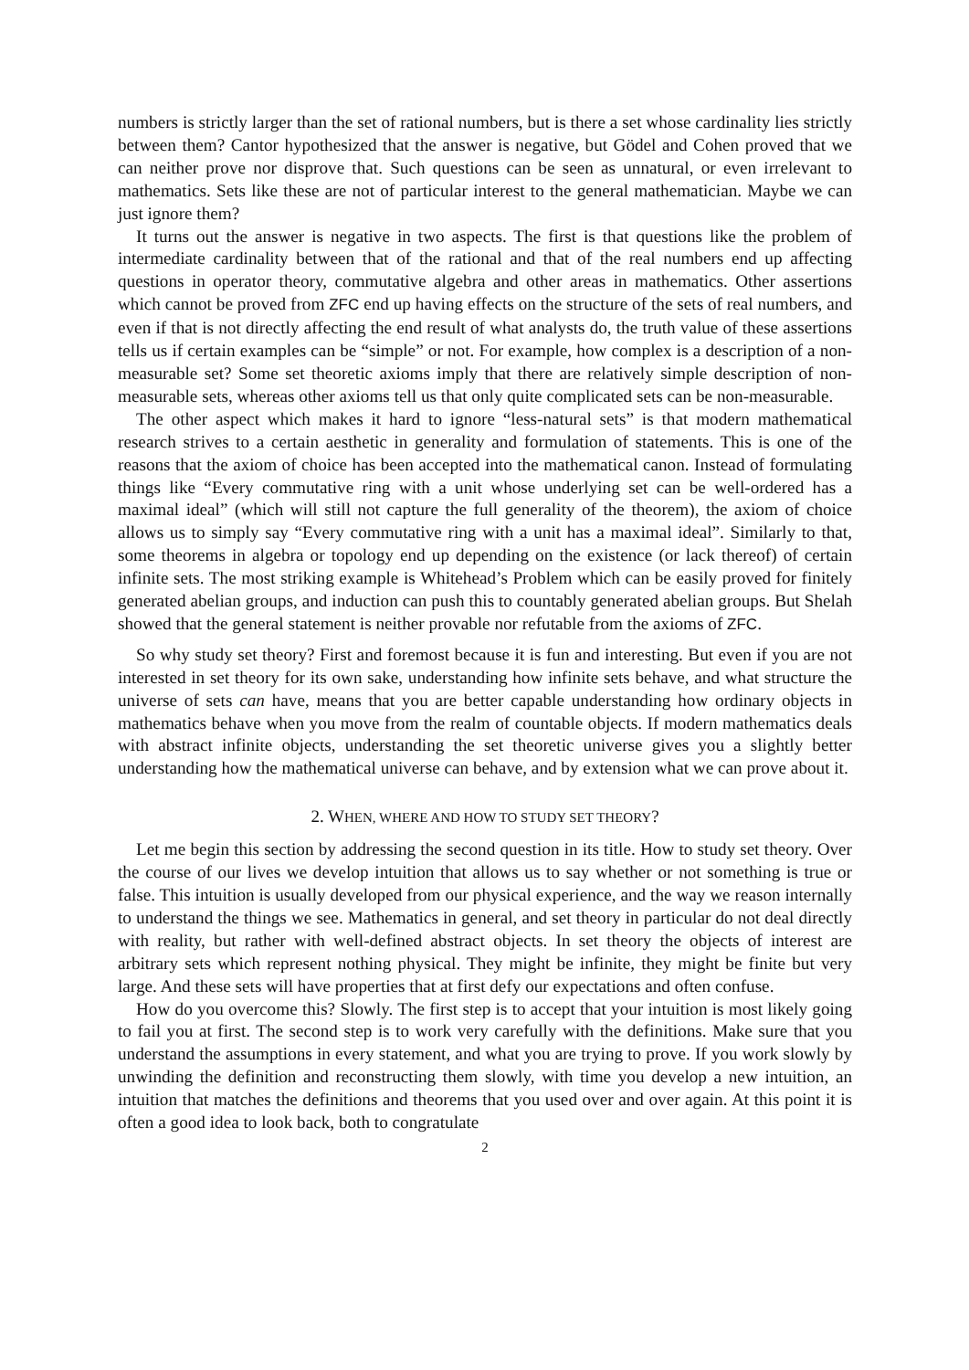numbers is strictly larger than the set of rational numbers, but is there a set whose cardinality lies strictly between them? Cantor hypothesized that the answer is negative, but Gödel and Cohen proved that we can neither prove nor disprove that. Such questions can be seen as unnatural, or even irrelevant to mathematics. Sets like these are not of particular interest to the general mathematician. Maybe we can just ignore them?
It turns out the answer is negative in two aspects. The first is that questions like the problem of intermediate cardinality between that of the rational and that of the real numbers end up affecting questions in operator theory, commutative algebra and other areas in mathematics. Other assertions which cannot be proved from ZFC end up having effects on the structure of the sets of real numbers, and even if that is not directly affecting the end result of what analysts do, the truth value of these assertions tells us if certain examples can be “simple” or not. For example, how complex is a description of a non-measurable set? Some set theoretic axioms imply that there are relatively simple description of non-measurable sets, whereas other axioms tell us that only quite complicated sets can be non-measurable.
The other aspect which makes it hard to ignore “less-natural sets” is that modern mathematical research strives to a certain aesthetic in generality and formulation of statements. This is one of the reasons that the axiom of choice has been accepted into the mathematical canon. Instead of formulating things like “Every commutative ring with a unit whose underlying set can be well-ordered has a maximal ideal” (which will still not capture the full generality of the theorem), the axiom of choice allows us to simply say “Every commutative ring with a unit has a maximal ideal”. Similarly to that, some theorems in algebra or topology end up depending on the existence (or lack thereof) of certain infinite sets. The most striking example is Whitehead’s Problem which can be easily proved for finitely generated abelian groups, and induction can push this to countably generated abelian groups. But Shelah showed that the general statement is neither provable nor refutable from the axioms of ZFC.
So why study set theory? First and foremost because it is fun and interesting. But even if you are not interested in set theory for its own sake, understanding how infinite sets behave, and what structure the universe of sets can have, means that you are better capable understanding how ordinary objects in mathematics behave when you move from the realm of countable objects. If modern mathematics deals with abstract infinite objects, understanding the set theoretic universe gives you a slightly better understanding how the mathematical universe can behave, and by extension what we can prove about it.
2. WHEN, WHERE AND HOW TO STUDY SET THEORY?
Let me begin this section by addressing the second question in its title. How to study set theory. Over the course of our lives we develop intuition that allows us to say whether or not something is true or false. This intuition is usually developed from our physical experience, and the way we reason internally to understand the things we see. Mathematics in general, and set theory in particular do not deal directly with reality, but rather with well-defined abstract objects. In set theory the objects of interest are arbitrary sets which represent nothing physical. They might be infinite, they might be finite but very large. And these sets will have properties that at first defy our expectations and often confuse.
How do you overcome this? Slowly. The first step is to accept that your intuition is most likely going to fail you at first. The second step is to work very carefully with the definitions. Make sure that you understand the assumptions in every statement, and what you are trying to prove. If you work slowly by unwinding the definition and reconstructing them slowly, with time you develop a new intuition, an intuition that matches the definitions and theorems that you used over and over again. At this point it is often a good idea to look back, both to congratulate
2